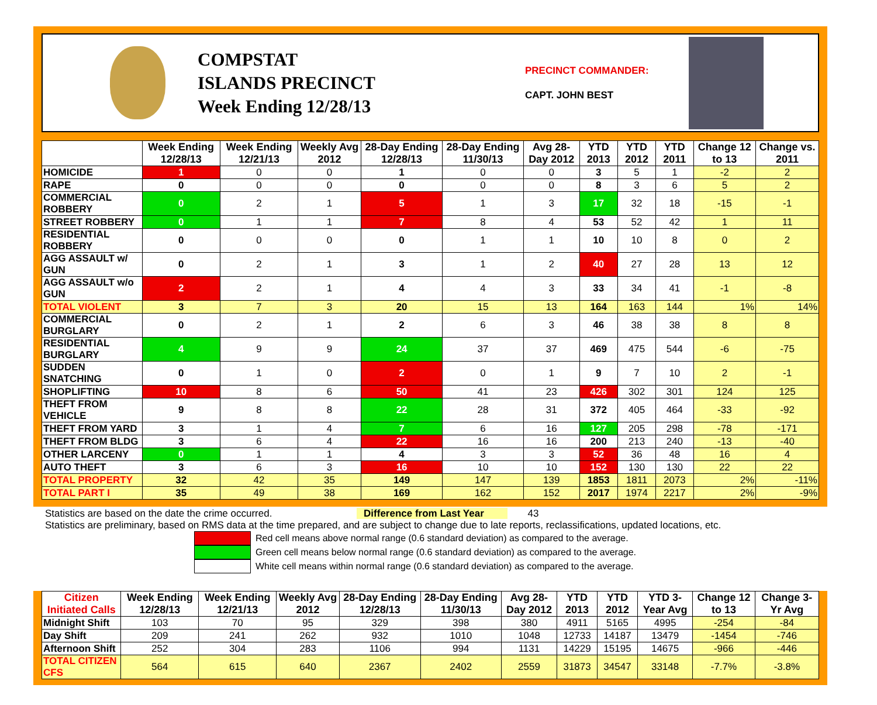COMPSTAT
ISLANDS PRECINCT
Week Ending 12/28/13
PRECINCT COMMANDER:
CAPT. JOHN BEST
| | Week Ending 12/28/13 | Week Ending 12/21/13 | Weekly Avg 2012 | 28-Day Ending 12/28/13 | 28-Day Ending 11/30/13 | Avg 28-Day 2012 | YTD 2013 | YTD 2012 | YTD 2011 | Change 12 to 13 | Change vs. 2011 |
| --- | --- | --- | --- | --- | --- | --- | --- | --- | --- | --- | --- |
| HOMICIDE | 1 | 0 | 0 | 1 | 0 | 0 | 3 | 5 | 1 | -2 | 2 |
| RAPE | 0 | 0 | 0 | 0 | 0 | 0 | 8 | 3 | 6 | 5 | 2 |
| COMMERCIAL ROBBERY | 0 | 2 | 1 | 5 | 1 | 3 | 17 | 32 | 18 | -15 | -1 |
| STREET ROBBERY | 0 | 1 | 1 | 7 | 8 | 4 | 53 | 52 | 42 | 1 | 11 |
| RESIDENTIAL ROBBERY | 0 | 0 | 0 | 0 | 1 | 1 | 10 | 10 | 8 | 0 | 2 |
| AGG ASSAULT w/ GUN | 0 | 2 | 1 | 3 | 1 | 2 | 40 | 27 | 28 | 13 | 12 |
| AGG ASSAULT w/o GUN | 2 | 2 | 1 | 4 | 4 | 3 | 33 | 34 | 41 | -1 | -8 |
| TOTAL VIOLENT | 3 | 7 | 3 | 20 | 15 | 13 | 164 | 163 | 144 | 1% | 14% |
| COMMERCIAL BURGLARY | 0 | 2 | 1 | 2 | 6 | 3 | 46 | 38 | 38 | 8 | 8 |
| RESIDENTIAL BURGLARY | 4 | 9 | 9 | 24 | 37 | 37 | 469 | 475 | 544 | -6 | -75 |
| SUDDEN SNATCHING | 0 | 1 | 0 | 2 | 0 | 1 | 9 | 7 | 10 | 2 | -1 |
| SHOPLIFTING | 10 | 8 | 6 | 50 | 41 | 23 | 426 | 302 | 301 | 124 | 125 |
| THEFT FROM VEHICLE | 9 | 8 | 8 | 22 | 28 | 31 | 372 | 405 | 464 | -33 | -92 |
| THEFT FROM YARD | 3 | 1 | 4 | 7 | 6 | 16 | 127 | 205 | 298 | -78 | -171 |
| THEFT FROM BLDG | 3 | 6 | 4 | 22 | 16 | 16 | 200 | 213 | 240 | -13 | -40 |
| OTHER LARCENY | 0 | 1 | 1 | 4 | 3 | 3 | 52 | 36 | 48 | 16 | 4 |
| AUTO THEFT | 3 | 6 | 3 | 16 | 10 | 10 | 152 | 130 | 130 | 22 | 22 |
| TOTAL PROPERTY | 32 | 42 | 35 | 149 | 147 | 139 | 1853 | 1811 | 2073 | 2% | -11% |
| TOTAL PART I | 35 | 49 | 38 | 169 | 162 | 152 | 2017 | 1974 | 2217 | 2% | -9% |
Statistics are based on the date the crime occurred. Difference from Last Year 43
Statistics are preliminary, based on RMS data at the time prepared, and are subject to change due to late reports, reclassifications, updated locations, etc.
Red cell means above normal range (0.6 standard deviation) as compared to the average.
Green cell means below normal range (0.6 standard deviation) as compared to the average.
White cell means within normal range (0.6 standard deviation) as compared to the average.
| Citizen Initiated Calls | Week Ending 12/28/13 | Week Ending 12/21/13 | Weekly Avg 2012 | 28-Day Ending 12/28/13 | 28-Day Ending 11/30/13 | Avg 28-Day 2012 | YTD 2013 | YTD 2012 | YTD 3-Year Avg | Change 12 to 13 | Change 3-Yr Avg |
| --- | --- | --- | --- | --- | --- | --- | --- | --- | --- | --- | --- |
| Midnight Shift | 103 | 70 | 95 | 329 | 398 | 380 | 4911 | 5165 | 4995 | -254 | -84 |
| Day Shift | 209 | 241 | 262 | 932 | 1010 | 1048 | 12733 | 14187 | 13479 | -1454 | -746 |
| Afternoon Shift | 252 | 304 | 283 | 1106 | 994 | 1131 | 14229 | 15195 | 14675 | -966 | -446 |
| TOTAL CITIZEN CFS | 564 | 615 | 640 | 2367 | 2402 | 2559 | 31873 | 34547 | 33148 | -7.7% | -3.8% |